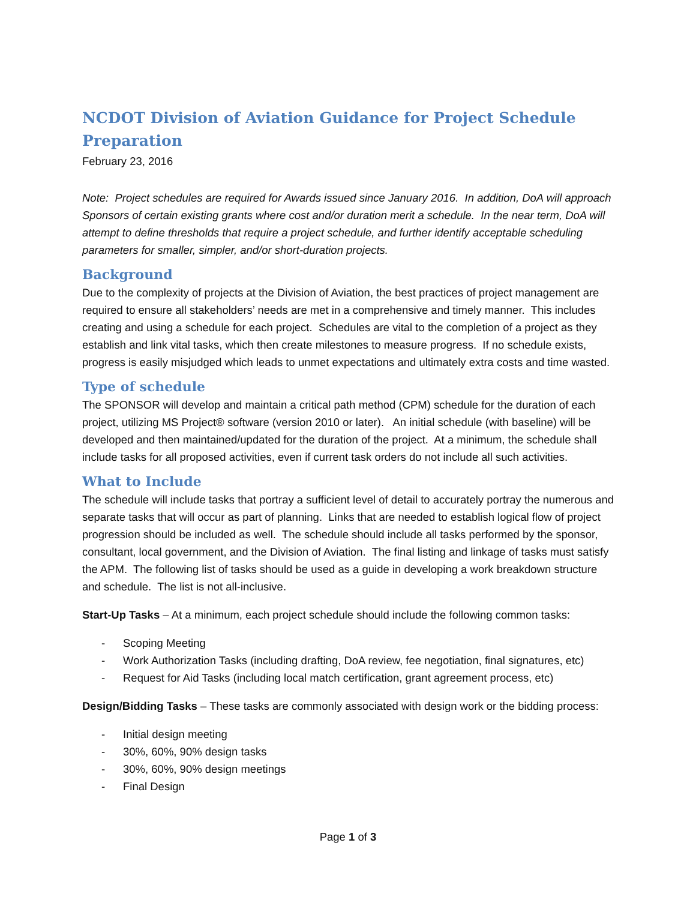NCDOT Division of Aviation Guidance for Project Schedule Preparation
February 23, 2016
Note: Project schedules are required for Awards issued since January 2016. In addition, DoA will approach Sponsors of certain existing grants where cost and/or duration merit a schedule. In the near term, DoA will attempt to define thresholds that require a project schedule, and further identify acceptable scheduling parameters for smaller, simpler, and/or short-duration projects.
Background
Due to the complexity of projects at the Division of Aviation, the best practices of project management are required to ensure all stakeholders’ needs are met in a comprehensive and timely manner. This includes creating and using a schedule for each project. Schedules are vital to the completion of a project as they establish and link vital tasks, which then create milestones to measure progress. If no schedule exists, progress is easily misjudged which leads to unmet expectations and ultimately extra costs and time wasted.
Type of schedule
The SPONSOR will develop and maintain a critical path method (CPM) schedule for the duration of each project, utilizing MS Project® software (version 2010 or later). An initial schedule (with baseline) will be developed and then maintained/updated for the duration of the project. At a minimum, the schedule shall include tasks for all proposed activities, even if current task orders do not include all such activities.
What to Include
The schedule will include tasks that portray a sufficient level of detail to accurately portray the numerous and separate tasks that will occur as part of planning. Links that are needed to establish logical flow of project progression should be included as well. The schedule should include all tasks performed by the sponsor, consultant, local government, and the Division of Aviation. The final listing and linkage of tasks must satisfy the APM. The following list of tasks should be used as a guide in developing a work breakdown structure and schedule. The list is not all-inclusive.
Start-Up Tasks – At a minimum, each project schedule should include the following common tasks:
- Scoping Meeting
- Work Authorization Tasks (including drafting, DoA review, fee negotiation, final signatures, etc)
- Request for Aid Tasks (including local match certification, grant agreement process, etc)
Design/Bidding Tasks – These tasks are commonly associated with design work or the bidding process:
- Initial design meeting
- 30%, 60%, 90% design tasks
- 30%, 60%, 90% design meetings
- Final Design
Page 1 of 3